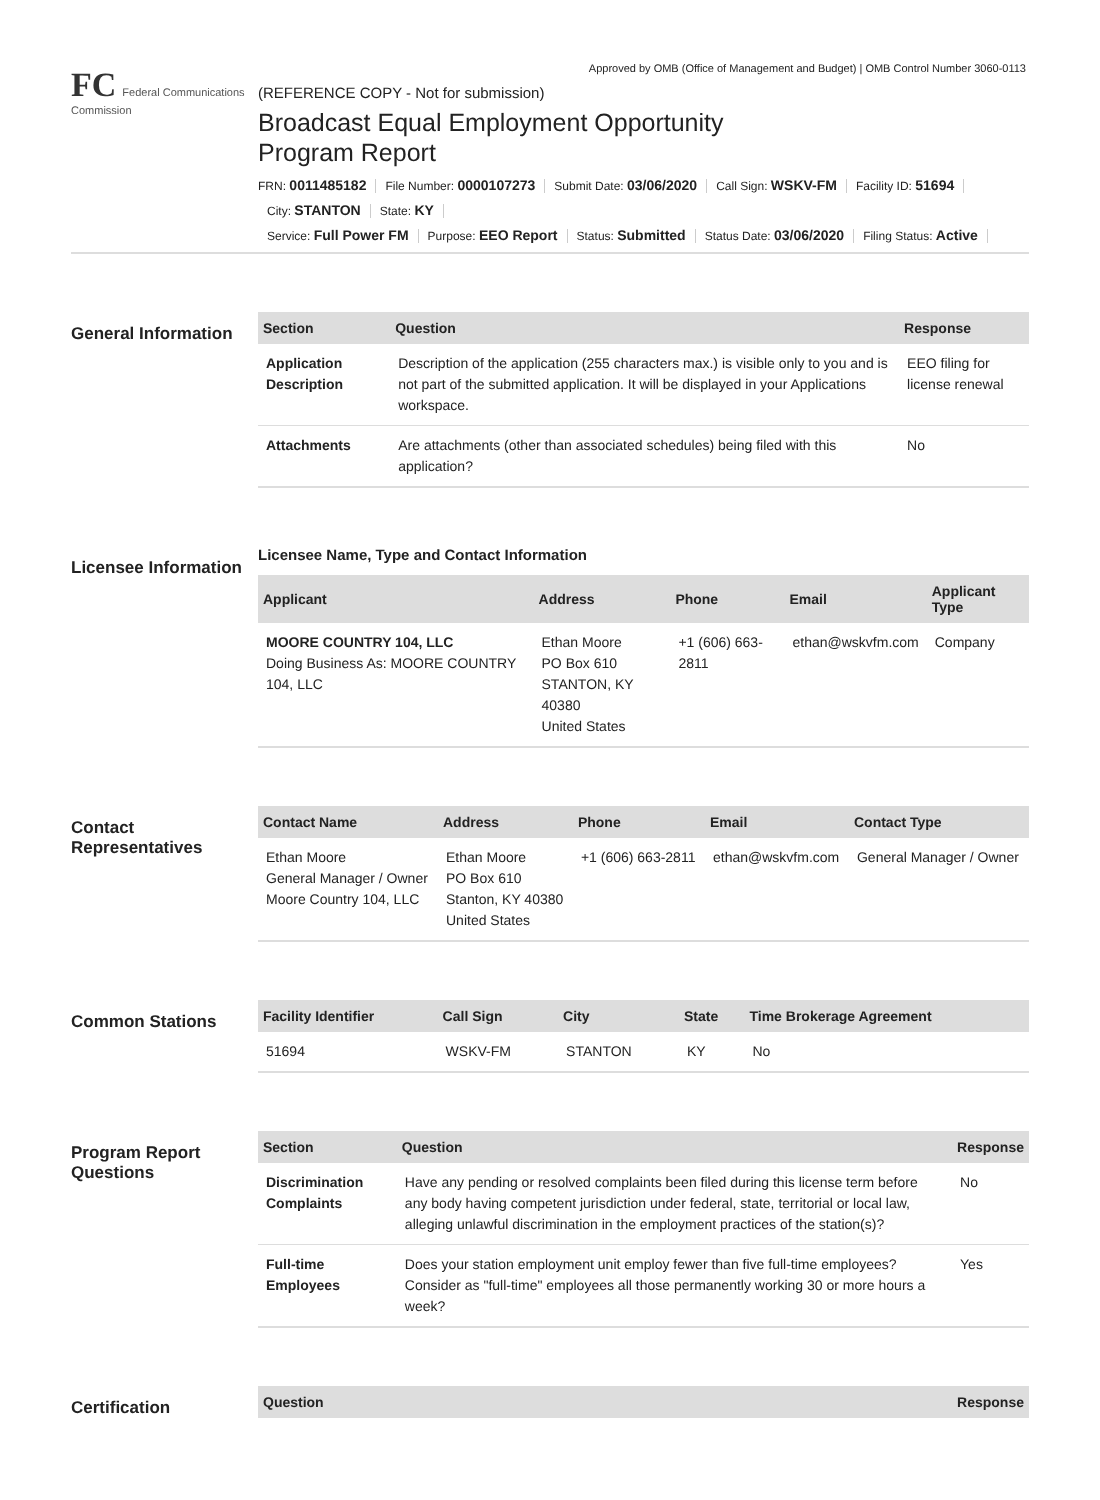Approved by OMB (Office of Management and Budget) | OMB Control Number 3060-0113
FC Federal Communications Commission
(REFERENCE COPY - Not for submission)
Broadcast Equal Employment Opportunity
Program Report
FRN: 0011485182 File Number: 0000107273 Submit Date: 03/06/2020 Call Sign: WSKV-FM Facility ID: 51694
City: STANTON State: KY
Service: Full Power FM Purpose: EEO Report Status: Submitted Status Date: 03/06/2020 Filing Status: Active
General Information
| Section | Question | Response |
| --- | --- | --- |
| Application Description | Description of the application (255 characters max.) is visible only to you and is not part of the submitted application. It will be displayed in your Applications workspace. | EEO filing for license renewal |
| Attachments | Are attachments (other than associated schedules) being filed with this application? | No |
Licensee Information
Licensee Name, Type and Contact Information
| Applicant | Address | Phone | Email | Applicant Type |
| --- | --- | --- | --- | --- |
| MOORE COUNTRY 104, LLC Doing Business As: MOORE COUNTRY 104, LLC | Ethan Moore PO Box 610 STANTON, KY 40380 United States | +1 (606) 663-2811 | ethan@wskvfm.com | Company |
Contact Representatives
| Contact Name | Address | Phone | Email | Contact Type |
| --- | --- | --- | --- | --- |
| Ethan Moore General Manager / Owner Moore Country 104, LLC | Ethan Moore PO Box 610 Stanton, KY 40380 United States | +1 (606) 663-2811 | ethan@wskvfm.com | General Manager / Owner |
Common Stations
| Facility Identifier | Call Sign | City | State | Time Brokerage Agreement |
| --- | --- | --- | --- | --- |
| 51694 | WSKV-FM | STANTON | KY | No |
Program Report Questions
| Section | Question | Response |
| --- | --- | --- |
| Discrimination Complaints | Have any pending or resolved complaints been filed during this license term before any body having competent jurisdiction under federal, state, territorial or local law, alleging unlawful discrimination in the employment practices of the station(s)? | No |
| Full-time Employees | Does your station employment unit employ fewer than five full-time employees? Consider as "full-time" employees all those permanently working 30 or more hours a week? | Yes |
Certification
| Question | Response |
| --- | --- |